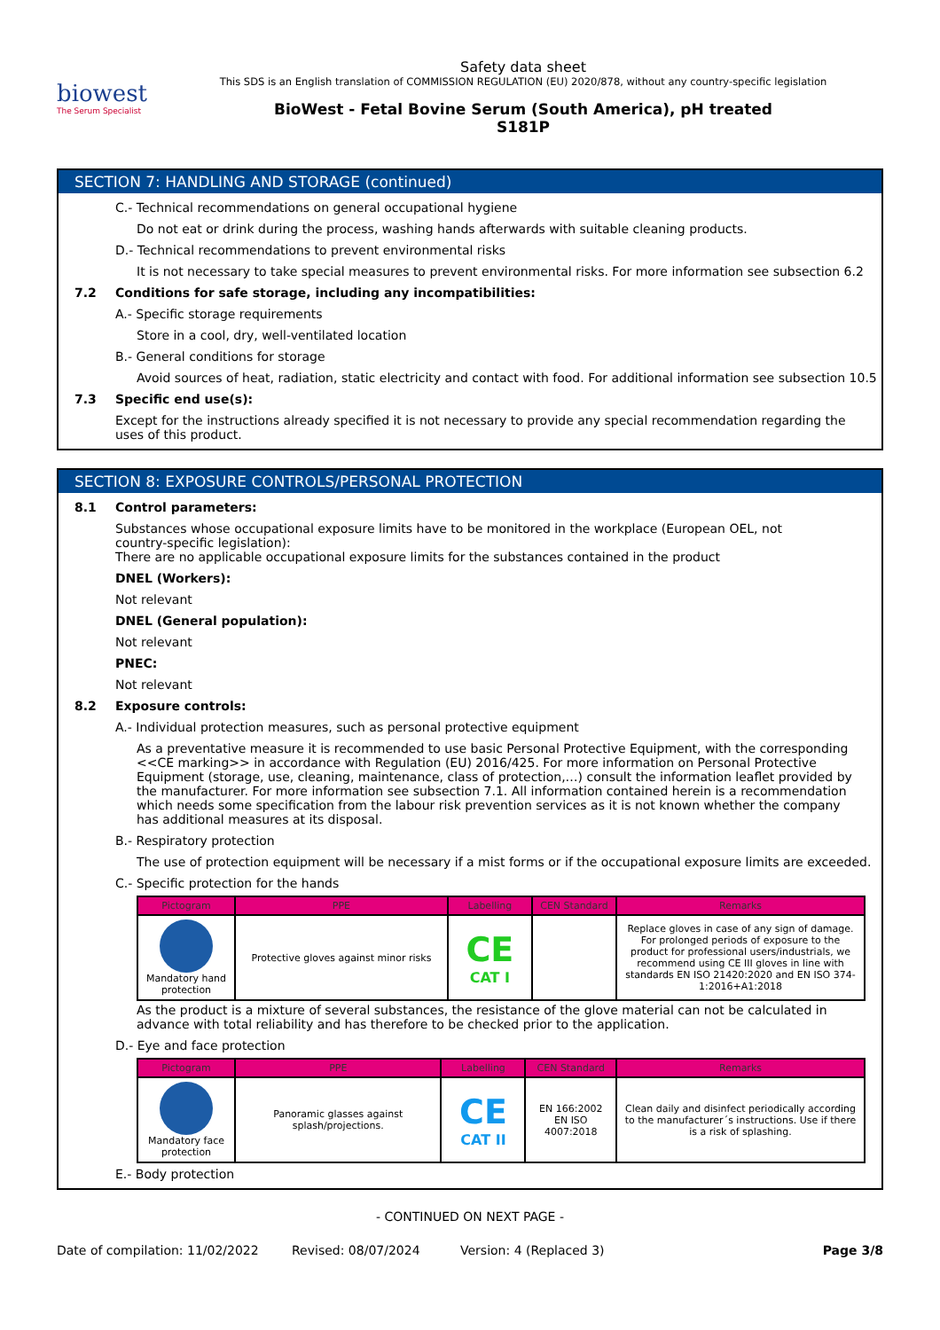biowest
The Serum Specialist
Safety data sheet
This SDS is an English translation of COMMISSION REGULATION (EU) 2020/878, without any country-specific legislation
BioWest - Fetal Bovine Serum (South America), pH treated
S181P
SECTION 7: HANDLING AND STORAGE (continued)
C.- Technical recommendations on general occupational hygiene
Do not eat or drink during the process, washing hands afterwards with suitable cleaning products.
D.- Technical recommendations to prevent environmental risks
It is not necessary to take special measures to prevent environmental risks. For more information see subsection 6.2
7.2 Conditions for safe storage, including any incompatibilities:
A.- Specific storage requirements
Store in a cool, dry, well-ventilated location
B.- General conditions for storage
Avoid sources of heat, radiation, static electricity and contact with food. For additional information see subsection 10.5
7.3 Specific end use(s):
Except for the instructions already specified it is not necessary to provide any special recommendation regarding the uses of this product.
SECTION 8: EXPOSURE CONTROLS/PERSONAL PROTECTION
8.1 Control parameters:
Substances whose occupational exposure limits have to be monitored in the workplace (European OEL, not country-specific legislation):
There are no applicable occupational exposure limits for the substances contained in the product
DNEL (Workers):
Not relevant
DNEL (General population):
Not relevant
PNEC:
Not relevant
8.2 Exposure controls:
A.- Individual protection measures, such as personal protective equipment
As a preventative measure it is recommended to use basic Personal Protective Equipment, with the corresponding <<CE marking>> in accordance with Regulation (EU) 2016/425. For more information on Personal Protective Equipment (storage, use, cleaning, maintenance, class of protection,…) consult the information leaflet provided by the manufacturer. For more information see subsection 7.1. All information contained herein is a recommendation which needs some specification from the labour risk prevention services as it is not known whether the company has additional measures at its disposal.
B.- Respiratory protection
The use of protection equipment will be necessary if a mist forms or if the occupational exposure limits are exceeded.
C.- Specific protection for the hands
| Pictogram | PPE | Labelling | CEN Standard | Remarks |
| --- | --- | --- | --- | --- |
| Mandatory hand protection | Protective gloves against minor risks | CE CAT I | | Replace gloves in case of any sign of damage. For prolonged periods of exposure to the product for professional users/industrials, we recommend using CE III gloves in line with standards EN ISO 21420:2020 and EN ISO 374-1:2016+A1:2018 |
As the product is a mixture of several substances, the resistance of the glove material can not be calculated in advance with total reliability and has therefore to be checked prior to the application.
D.- Eye and face protection
| Pictogram | PPE | Labelling | CEN Standard | Remarks |
| --- | --- | --- | --- | --- |
| Mandatory face protection | Panoramic glasses against splash/projections. | CE CAT II | EN 166:2002 EN ISO 4007:2018 | Clean daily and disinfect periodically according to the manufacturer´s instructions. Use if there is a risk of splashing. |
E.- Body protection
- CONTINUED ON NEXT PAGE -
Date of compilation: 11/02/2022 Revised: 08/07/2024 Version: 4 (Replaced 3) Page 3/8